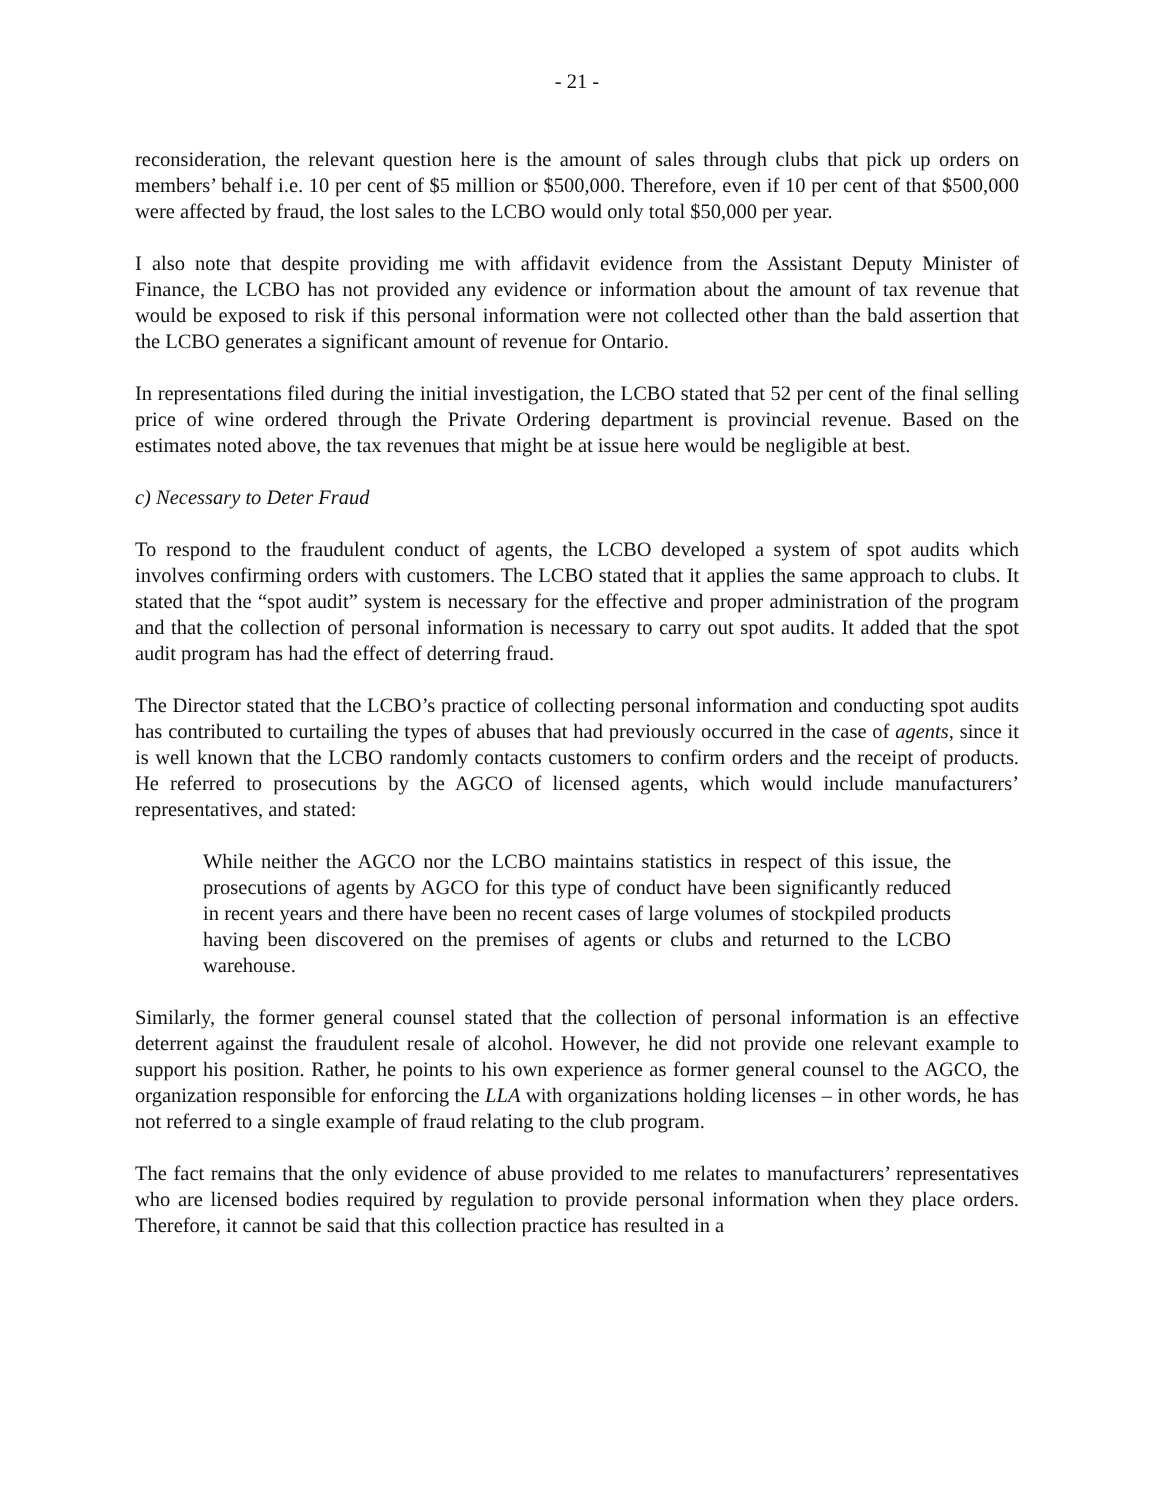- 21 -
reconsideration, the relevant question here is the amount of sales through clubs that pick up orders on members’ behalf i.e. 10 per cent of $5 million or $500,000. Therefore, even if 10 per cent of that $500,000 were affected by fraud, the lost sales to the LCBO would only total $50,000 per year.
I also note that despite providing me with affidavit evidence from the Assistant Deputy Minister of Finance, the LCBO has not provided any evidence or information about the amount of tax revenue that would be exposed to risk if this personal information were not collected other than the bald assertion that the LCBO generates a significant amount of revenue for Ontario.
In representations filed during the initial investigation, the LCBO stated that 52 per cent of the final selling price of wine ordered through the Private Ordering department is provincial revenue. Based on the estimates noted above, the tax revenues that might be at issue here would be negligible at best.
c) Necessary to Deter Fraud
To respond to the fraudulent conduct of agents, the LCBO developed a system of spot audits which involves confirming orders with customers. The LCBO stated that it applies the same approach to clubs. It stated that the “spot audit” system is necessary for the effective and proper administration of the program and that the collection of personal information is necessary to carry out spot audits. It added that the spot audit program has had the effect of deterring fraud.
The Director stated that the LCBO’s practice of collecting personal information and conducting spot audits has contributed to curtailing the types of abuses that had previously occurred in the case of agents, since it is well known that the LCBO randomly contacts customers to confirm orders and the receipt of products. He referred to prosecutions by the AGCO of licensed agents, which would include manufacturers’ representatives, and stated:
While neither the AGCO nor the LCBO maintains statistics in respect of this issue, the prosecutions of agents by AGCO for this type of conduct have been significantly reduced in recent years and there have been no recent cases of large volumes of stockpiled products having been discovered on the premises of agents or clubs and returned to the LCBO warehouse.
Similarly, the former general counsel stated that the collection of personal information is an effective deterrent against the fraudulent resale of alcohol. However, he did not provide one relevant example to support his position. Rather, he points to his own experience as former general counsel to the AGCO, the organization responsible for enforcing the LLA with organizations holding licenses – in other words, he has not referred to a single example of fraud relating to the club program.
The fact remains that the only evidence of abuse provided to me relates to manufacturers’ representatives who are licensed bodies required by regulation to provide personal information when they place orders. Therefore, it cannot be said that this collection practice has resulted in a